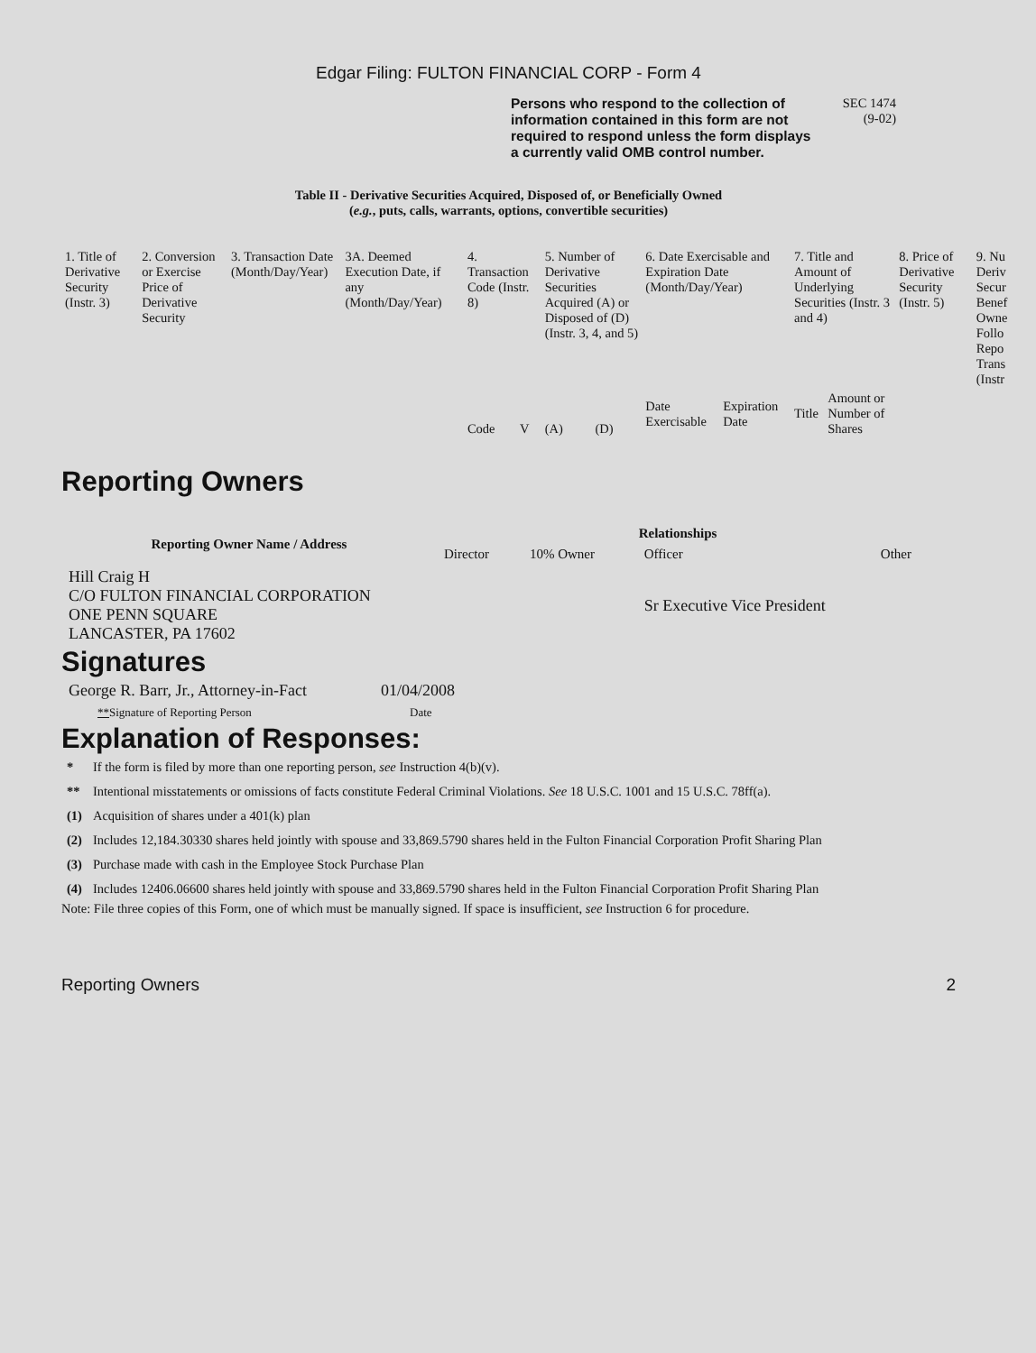Edgar Filing: FULTON FINANCIAL CORP - Form 4
Persons who respond to the collection of information contained in this form are not required to respond unless the form displays a currently valid OMB control number.
SEC 1474
(9-02)
Table II - Derivative Securities Acquired, Disposed of, or Beneficially Owned
(e.g., puts, calls, warrants, options, convertible securities)
| 1. Title of Derivative Security (Instr. 3) | 2. Conversion or Exercise Price of Derivative Security | 3. Transaction Date (Month/Day/Year) | 3A. Deemed Execution Date, if any (Month/Day/Year) | 4. Transaction Code (Instr. 8) | | 5. Number of Derivative Securities Acquired (A) or Disposed of (D) (Instr. 3, 4, and 5) | | 6. Date Exercisable and Expiration Date (Month/Day/Year) | | 7. Title and Amount of Underlying Securities (Instr. 3 and 4) | | 8. Price of Derivative Security (Instr. 5) | 9. Nu Deriv Secur Benef Owne Follo Repo Trans (Instr |
| | | | | Code | V | (A) | (D) | Date Exercisable | Expiration Date | Title | Amount or Number of Shares | | |
Reporting Owners
| Reporting Owner Name / Address | Relationships | | | |
| --- | --- | --- | --- | --- |
| | Director | 10% Owner | Officer | Other |
| Hill Craig H C/O FULTON FINANCIAL CORPORATION ONE PENN SQUARE LANCASTER, PA 17602 | | | Sr Executive Vice President | |
Signatures
| George R. Barr, Jr., Attorney-in-Fact | 01/04/2008 |
| ** Signature of Reporting Person | Date |
Explanation of Responses:
| * | If the form is filed by more than one reporting person, see Instruction 4(b)(v). |
| ** | Intentional misstatements or omissions of facts constitute Federal Criminal Violations. See 18 U.S.C. 1001 and 15 U.S.C. 78ff(a). |
| (1) | Acquisition of shares under a 401(k) plan |
| (2) | Includes 12,184.30330 shares held jointly with spouse and 33,869.5790 shares held in the Fulton Financial Corporation Profit Sharing Plan |
| (3) | Purchase made with cash in the Employee Stock Purchase Plan |
| (4) | Includes 12406.06600 shares held jointly with spouse and 33,869.5790 shares held in the Fulton Financial Corporation Profit Sharing Plan |
Note: File three copies of this Form, one of which must be manually signed. If space is insufficient, see Instruction 6 for procedure.
Reporting Owners 2